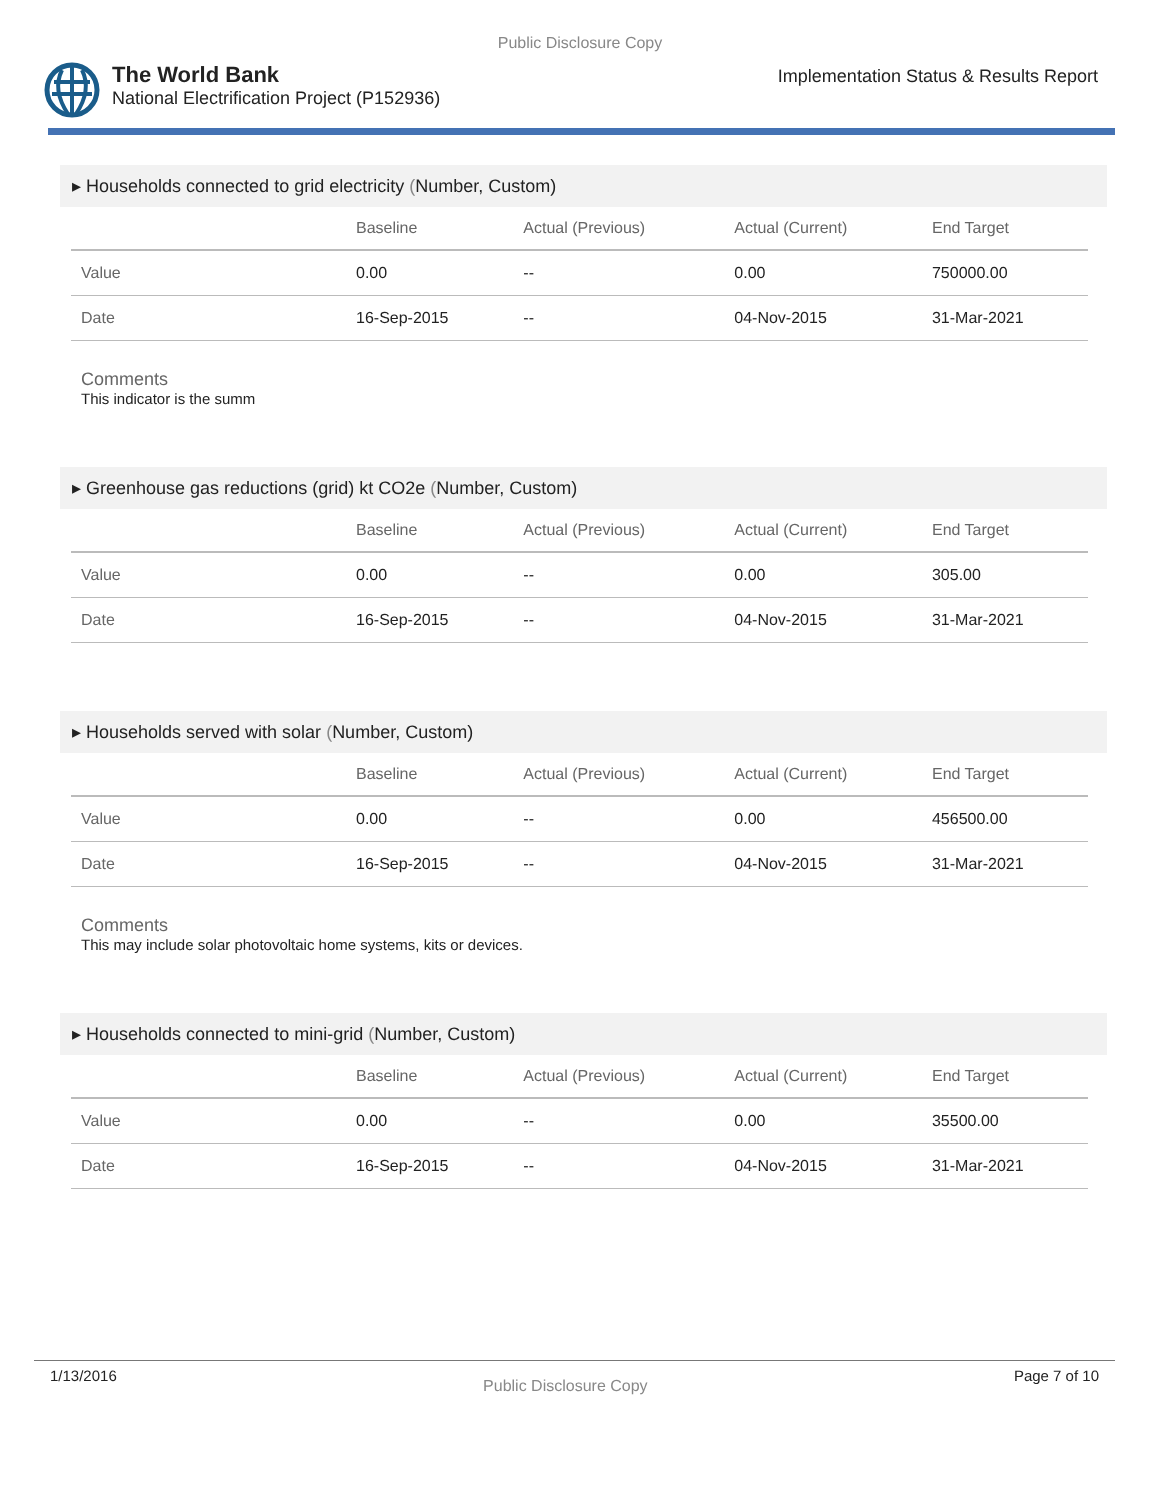Public Disclosure Copy
The World Bank
National Electrification Project (P152936)
Implementation Status & Results Report
▸ Households connected to grid electricity (Number, Custom)
| | Baseline | Actual (Previous) | Actual (Current) | End Target |
| --- | --- | --- | --- | --- |
| Value | 0.00 | -- | 0.00 | 750000.00 |
| Date | 16-Sep-2015 | -- | 04-Nov-2015 | 31-Mar-2021 |
Comments
This indicator is the summ
▸ Greenhouse gas reductions (grid) kt CO2e (Number, Custom)
| | Baseline | Actual (Previous) | Actual (Current) | End Target |
| --- | --- | --- | --- | --- |
| Value | 0.00 | -- | 0.00 | 305.00 |
| Date | 16-Sep-2015 | -- | 04-Nov-2015 | 31-Mar-2021 |
▸ Households served with solar (Number, Custom)
| | Baseline | Actual (Previous) | Actual (Current) | End Target |
| --- | --- | --- | --- | --- |
| Value | 0.00 | -- | 0.00 | 456500.00 |
| Date | 16-Sep-2015 | -- | 04-Nov-2015 | 31-Mar-2021 |
Comments
This may include solar photovoltaic home systems, kits or devices.
▸ Households connected to mini-grid (Number, Custom)
| | Baseline | Actual (Previous) | Actual (Current) | End Target |
| --- | --- | --- | --- | --- |
| Value | 0.00 | -- | 0.00 | 35500.00 |
| Date | 16-Sep-2015 | -- | 04-Nov-2015 | 31-Mar-2021 |
1/13/2016 Public Disclosure Copy Page 7 of 10